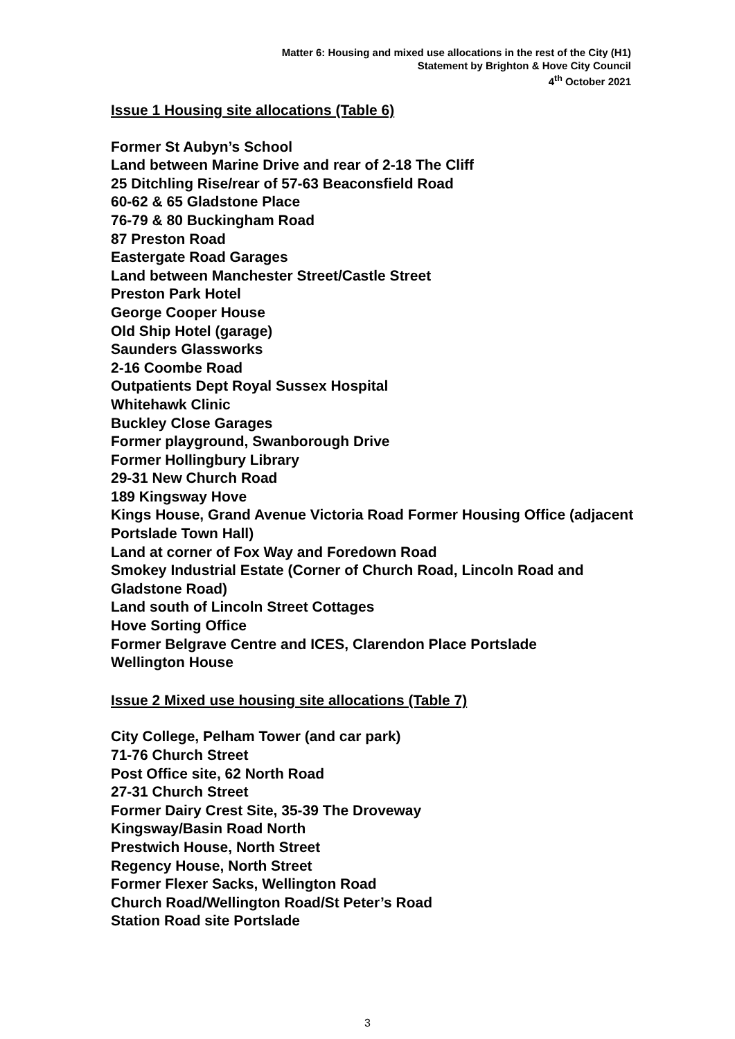Matter 6: Housing and mixed use allocations in the rest of the City (H1)
Statement by Brighton & Hove City Council
4<sup>th</sup> October 2021
Issue 1 Housing site allocations (Table 6)
Former St Aubyn’s School
Land between Marine Drive and rear of 2-18 The Cliff
25 Ditchling Rise/rear of 57-63 Beaconsfield Road
60-62 & 65 Gladstone Place
76-79 & 80 Buckingham Road
87 Preston Road
Eastergate Road Garages
Land between Manchester Street/Castle Street
Preston Park Hotel
George Cooper House
Old Ship Hotel (garage)
Saunders Glassworks
2-16 Coombe Road
Outpatients Dept Royal Sussex Hospital
Whitehawk Clinic
Buckley Close Garages
Former playground, Swanborough Drive
Former Hollingbury Library
29-31 New Church Road
189 Kingsway Hove
Kings House, Grand Avenue Victoria Road Former Housing Office (adjacent Portslade Town Hall)
Land at corner of Fox Way and Foredown Road
Smokey Industrial Estate (Corner of Church Road, Lincoln Road and Gladstone Road)
Land south of Lincoln Street Cottages
Hove Sorting Office
Former Belgrave Centre and ICES, Clarendon Place Portslade
Wellington House
Issue 2 Mixed use housing site allocations (Table 7)
City College, Pelham Tower (and car park)
71-76 Church Street
Post Office site, 62 North Road
27-31 Church Street
Former Dairy Crest Site, 35-39 The Droveway
Kingsway/Basin Road North
Prestwich House, North Street
Regency House, North Street
Former Flexer Sacks, Wellington Road
Church Road/Wellington Road/St Peter’s Road
Station Road site Portslade
3